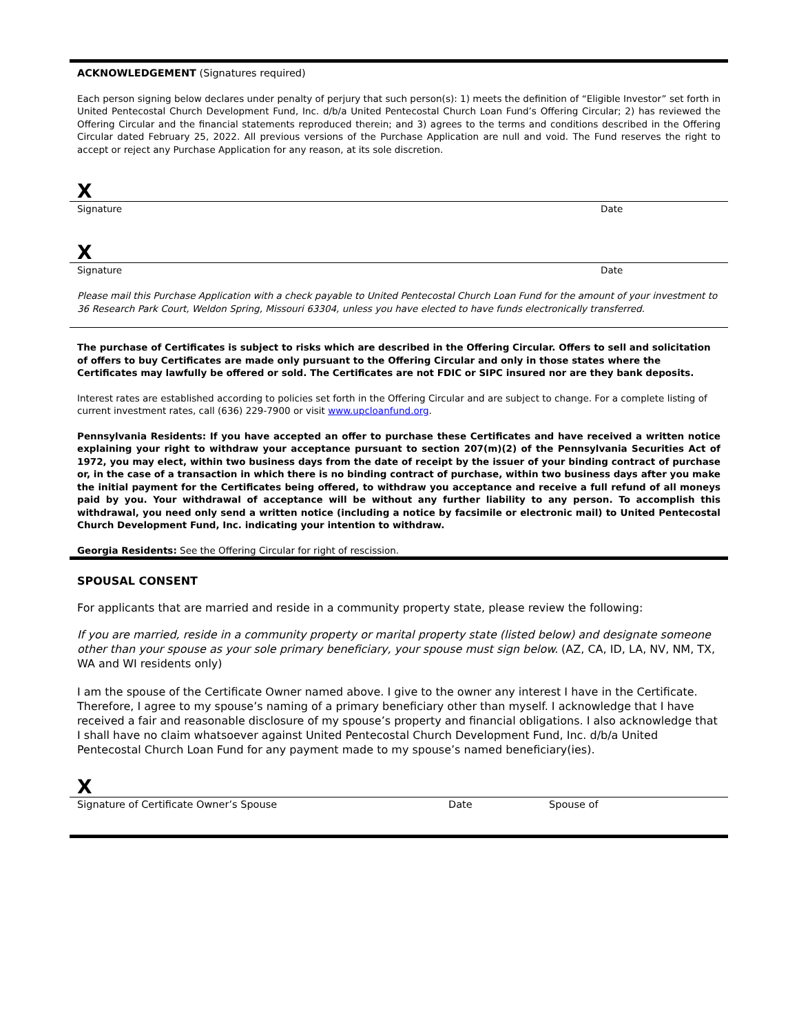ACKNOWLEDGEMENT (Signatures required)
Each person signing below declares under penalty of perjury that such person(s): 1) meets the definition of “Eligible Investor” set forth in United Pentecostal Church Development Fund, Inc. d/b/a United Pentecostal Church Loan Fund’s Offering Circular; 2) has reviewed the Offering Circular and the financial statements reproduced therein; and 3) agrees to the terms and conditions described in the Offering Circular dated February 25, 2022. All previous versions of the Purchase Application are null and void. The Fund reserves the right to accept or reject any Purchase Application for any reason, at its sole discretion.
X
Signature Date
X
Signature Date
Please mail this Purchase Application with a check payable to United Pentecostal Church Loan Fund for the amount of your investment to 36 Research Park Court, Weldon Spring, Missouri 63304, unless you have elected to have funds electronically transferred.
The purchase of Certificates is subject to risks which are described in the Offering Circular. Offers to sell and solicitation of offers to buy Certificates are made only pursuant to the Offering Circular and only in those states where the Certificates may lawfully be offered or sold. The Certificates are not FDIC or SIPC insured nor are they bank deposits.
Interest rates are established according to policies set forth in the Offering Circular and are subject to change. For a complete listing of current investment rates, call (636) 229-7900 or visit www.upcloanfund.org.
Pennsylvania Residents: If you have accepted an offer to purchase these Certificates and have received a written notice explaining your right to withdraw your acceptance pursuant to section 207(m)(2) of the Pennsylvania Securities Act of 1972, you may elect, within two business days from the date of receipt by the issuer of your binding contract of purchase or, in the case of a transaction in which there is no binding contract of purchase, within two business days after you make the initial payment for the Certificates being offered, to withdraw you acceptance and receive a full refund of all moneys paid by you. Your withdrawal of acceptance will be without any further liability to any person. To accomplish this withdrawal, you need only send a written notice (including a notice by facsimile or electronic mail) to United Pentecostal Church Development Fund, Inc. indicating your intention to withdraw.
Georgia Residents: See the Offering Circular for right of rescission.
SPOUSAL CONSENT
For applicants that are married and reside in a community property state, please review the following:
If you are married, reside in a community property or marital property state (listed below) and designate someone other than your spouse as your sole primary beneficiary, your spouse must sign below. (AZ, CA, ID, LA, NV, NM, TX, WA and WI residents only)
I am the spouse of the Certificate Owner named above. I give to the owner any interest I have in the Certificate. Therefore, I agree to my spouse’s naming of a primary beneficiary other than myself. I acknowledge that I have received a fair and reasonable disclosure of my spouse’s property and financial obligations. I also acknowledge that I shall have no claim whatsoever against United Pentecostal Church Development Fund, Inc. d/b/a United Pentecostal Church Loan Fund for any payment made to my spouse’s named beneficiary(ies).
X
Signature of Certificate Owner’s Spouse Date Spouse of